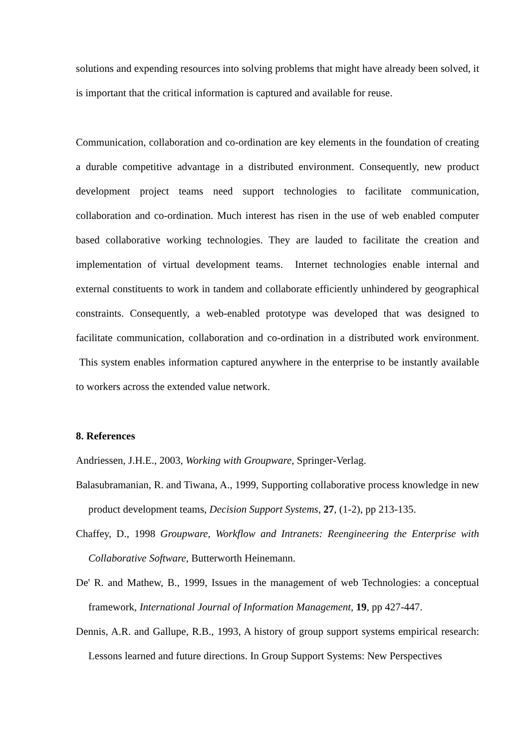solutions and expending resources into solving problems that might have already been solved, it is important that the critical information is captured and available for reuse.
Communication, collaboration and co-ordination are key elements in the foundation of creating a durable competitive advantage in a distributed environment. Consequently, new product development project teams need support technologies to facilitate communication, collaboration and co-ordination. Much interest has risen in the use of web enabled computer based collaborative working technologies. They are lauded to facilitate the creation and implementation of virtual development teams. Internet technologies enable internal and external constituents to work in tandem and collaborate efficiently unhindered by geographical constraints. Consequently, a web-enabled prototype was developed that was designed to facilitate communication, collaboration and co-ordination in a distributed work environment. This system enables information captured anywhere in the enterprise to be instantly available to workers across the extended value network.
8. References
Andriessen, J.H.E., 2003, Working with Groupware, Springer-Verlag.
Balasubramanian, R. and Tiwana, A., 1999, Supporting collaborative process knowledge in new product development teams, Decision Support Systems, 27, (1-2), pp 213-135.
Chaffey, D., 1998 Groupware, Workflow and Intranets: Reengineering the Enterprise with Collaborative Software, Butterworth Heinemann.
De' R. and Mathew, B., 1999, Issues in the management of web Technologies: a conceptual framework, International Journal of Information Management, 19, pp 427-447.
Dennis, A.R. and Gallupe, R.B., 1993, A history of group support systems empirical research: Lessons learned and future directions. In Group Support Systems: New Perspectives